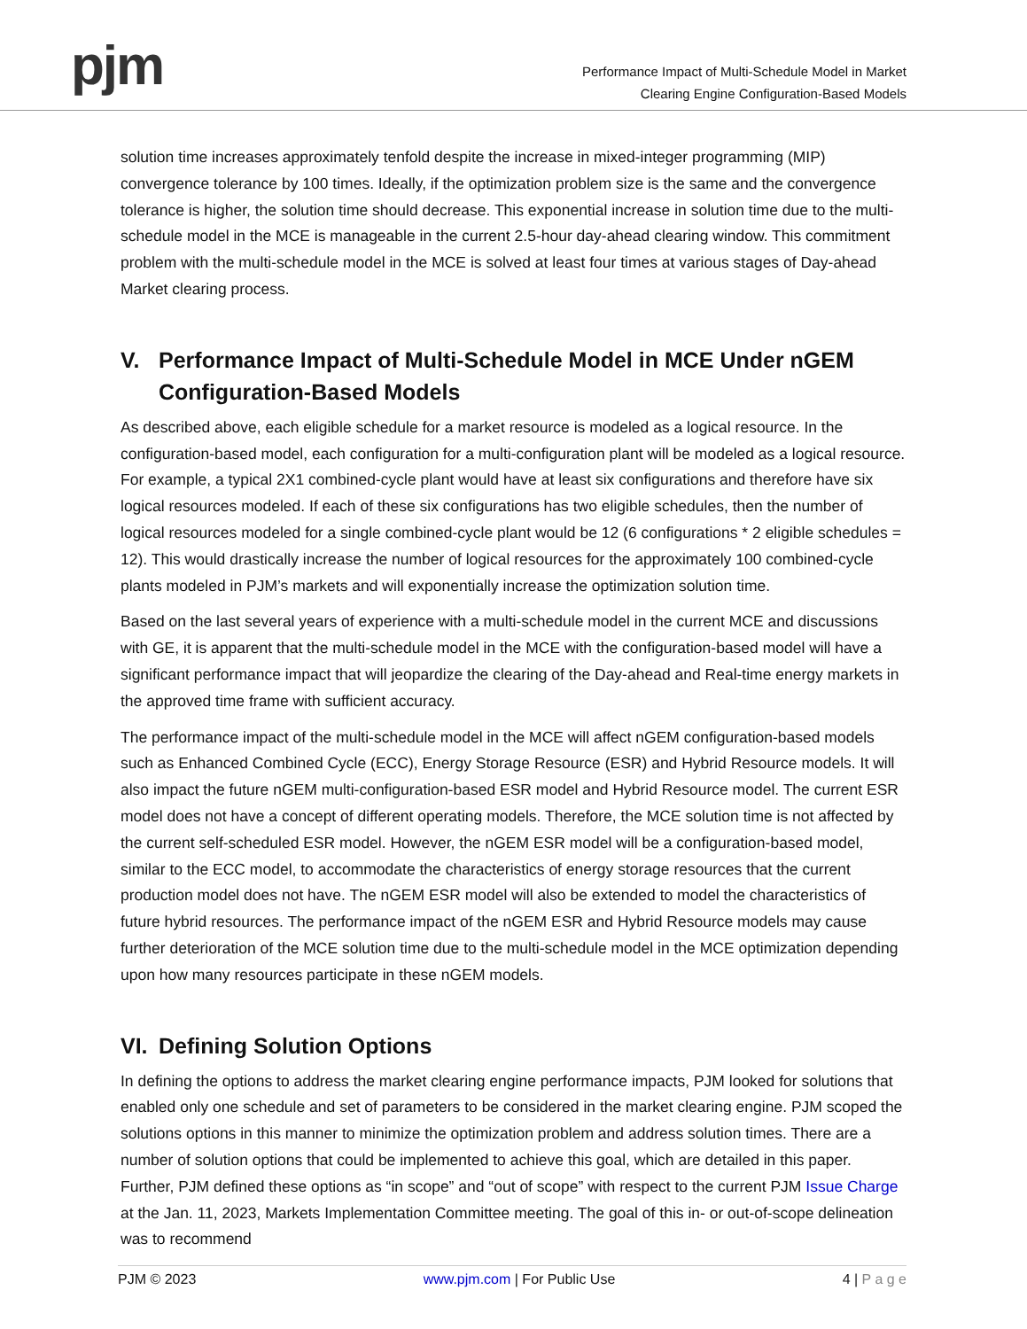pjm
Performance Impact of Multi-Schedule Model in Market
Clearing Engine Configuration-Based Models
solution time increases approximately tenfold despite the increase in mixed-integer programming (MIP) convergence tolerance by 100 times. Ideally, if the optimization problem size is the same and the convergence tolerance is higher, the solution time should decrease. This exponential increase in solution time due to the multi-schedule model in the MCE is manageable in the current 2.5-hour day-ahead clearing window. This commitment problem with the multi-schedule model in the MCE is solved at least four times at various stages of Day-ahead Market clearing process.
V. Performance Impact of Multi-Schedule Model in MCE Under nGEM Configuration-Based Models
As described above, each eligible schedule for a market resource is modeled as a logical resource. In the configuration-based model, each configuration for a multi-configuration plant will be modeled as a logical resource. For example, a typical 2X1 combined-cycle plant would have at least six configurations and therefore have six logical resources modeled. If each of these six configurations has two eligible schedules, then the number of logical resources modeled for a single combined-cycle plant would be 12 (6 configurations * 2 eligible schedules = 12). This would drastically increase the number of logical resources for the approximately 100 combined-cycle plants modeled in PJM’s markets and will exponentially increase the optimization solution time.
Based on the last several years of experience with a multi-schedule model in the current MCE and discussions with GE, it is apparent that the multi-schedule model in the MCE with the configuration-based model will have a significant performance impact that will jeopardize the clearing of the Day-ahead and Real-time energy markets in the approved time frame with sufficient accuracy.
The performance impact of the multi-schedule model in the MCE will affect nGEM configuration-based models such as Enhanced Combined Cycle (ECC), Energy Storage Resource (ESR) and Hybrid Resource models. It will also impact the future nGEM multi-configuration-based ESR model and Hybrid Resource model. The current ESR model does not have a concept of different operating models. Therefore, the MCE solution time is not affected by the current self-scheduled ESR model. However, the nGEM ESR model will be a configuration-based model, similar to the ECC model, to accommodate the characteristics of energy storage resources that the current production model does not have. The nGEM ESR model will also be extended to model the characteristics of future hybrid resources. The performance impact of the nGEM ESR and Hybrid Resource models may cause further deterioration of the MCE solution time due to the multi-schedule model in the MCE optimization depending upon how many resources participate in these nGEM models.
VI. Defining Solution Options
In defining the options to address the market clearing engine performance impacts, PJM looked for solutions that enabled only one schedule and set of parameters to be considered in the market clearing engine. PJM scoped the solutions options in this manner to minimize the optimization problem and address solution times. There are a number of solution options that could be implemented to achieve this goal, which are detailed in this paper. Further, PJM defined these options as “in scope” and “out of scope” with respect to the current PJM Issue Charge at the Jan. 11, 2023, Markets Implementation Committee meeting. The goal of this in- or out-of-scope delineation was to recommend
PJM © 2023 www.pjm.com | For Public Use 4 | P a g e